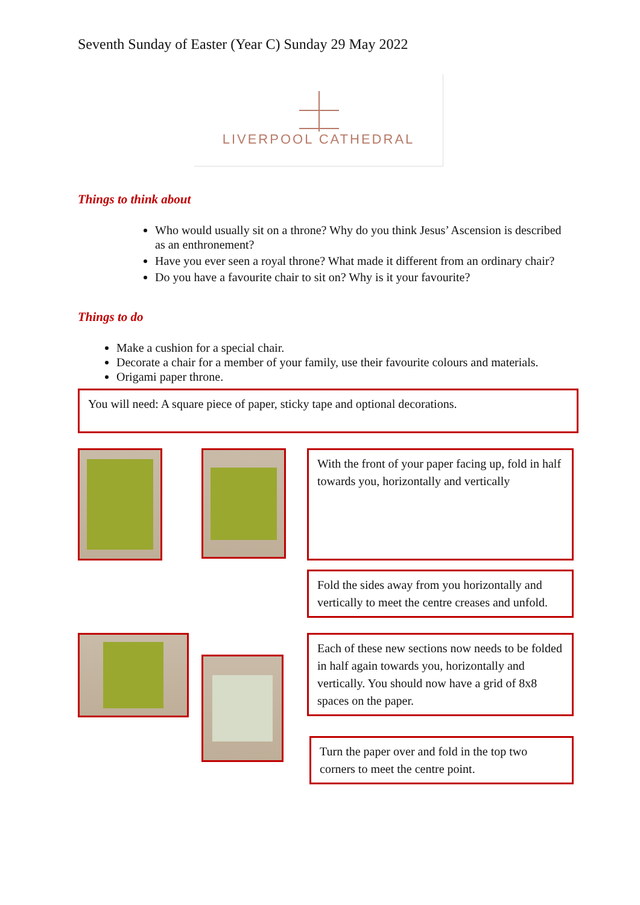Seventh Sunday of Easter (Year C) Sunday 29 May 2022
LIVERPOOL CATHEDRAL
Things to think about
Who would usually sit on a throne? Why do you think Jesus’ Ascension is described as an enthronement?
Have you ever seen a royal throne? What made it different from an ordinary chair?
Do you have a favourite chair to sit on? Why is it your favourite?
Things to do
Make a cushion for a special chair.
Decorate a chair for a member of your family, use their favourite colours and materials.
Origami paper throne.
You will need: A square piece of paper, sticky tape and optional decorations.
With the front of your paper facing up, fold in half towards you, horizontally and vertically
Fold the sides away from you horizontally and vertically to meet the centre creases and unfold.
Each of these new sections now needs to be folded in half again towards you, horizontally and vertically. You should now have a grid of 8x8 spaces on the paper.
Turn the paper over and fold in the top two corners to meet the centre point.